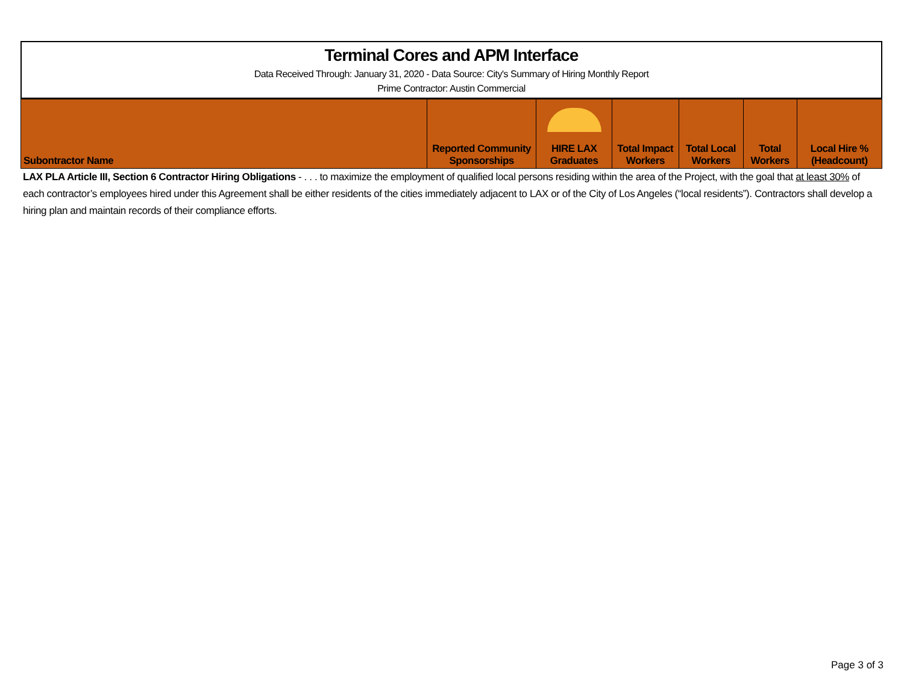Terminal Cores and APM Interface
Data Received Through: January 31, 2020 - Data Source: City's Summary of Hiring Monthly Report
Prime Contractor: Austin Commercial
| Subontractor Name | Reported Community Sponsorships | HIRE LAX Graduates | Total Impact Workers | Total Local Workers | Total Workers | Local Hire % (Headcount) |
| --- | --- | --- | --- | --- | --- | --- |
LAX PLA Article III, Section 6 Contractor Hiring Obligations - . . . to maximize the employment of qualified local persons residing within the area of the Project, with the goal that at least 30% of each contractor’s employees hired under this Agreement shall be either residents of the cities immediately adjacent to LAX or of the City of Los Angeles (“local residents”). Contractors shall develop a hiring plan and maintain records of their compliance efforts.
Page 3 of 3